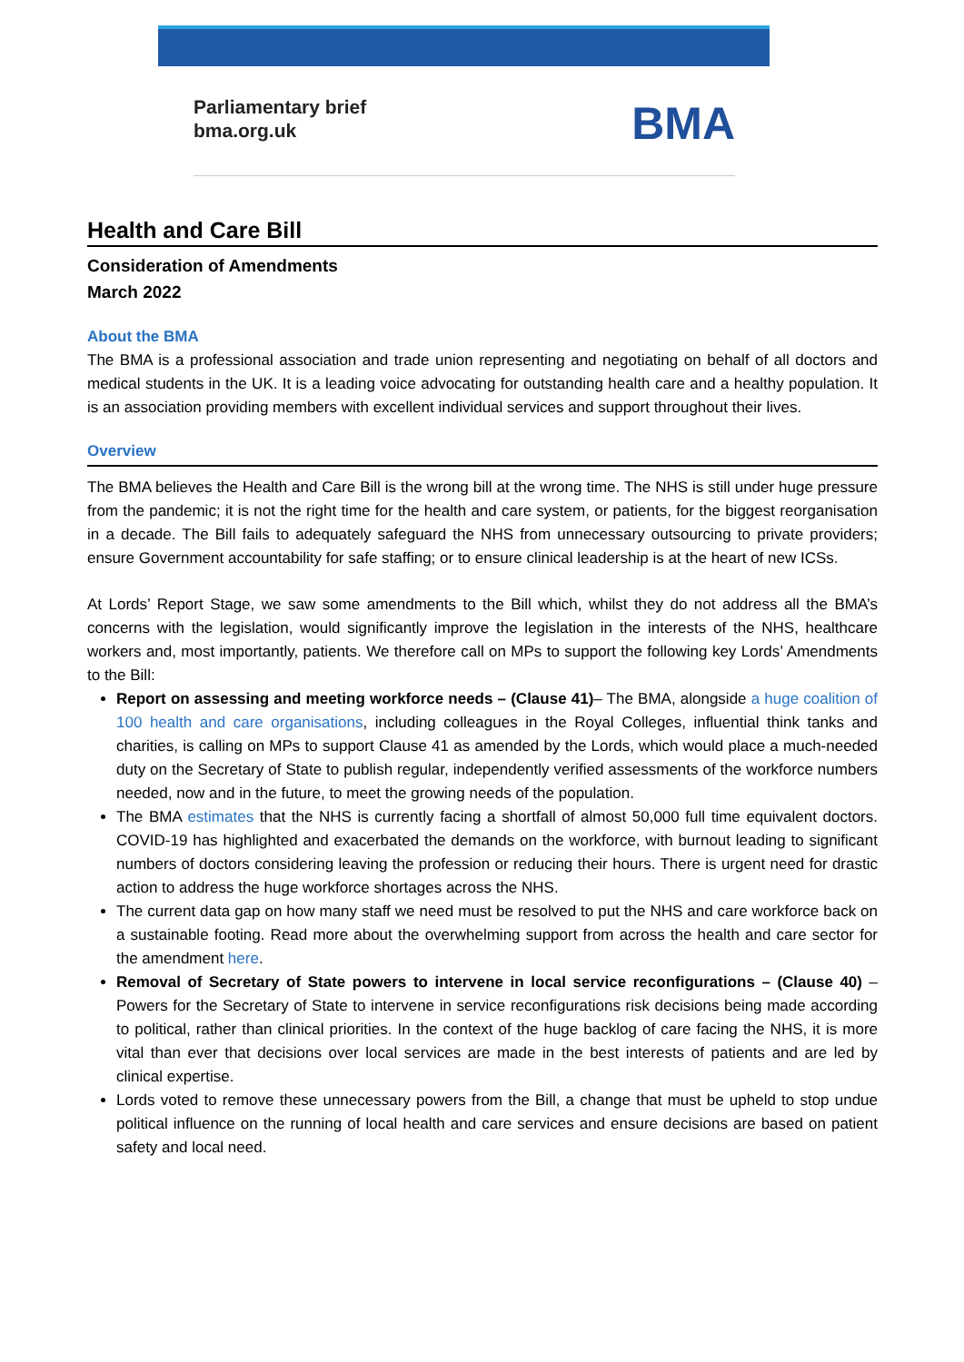Parliamentary brief
bma.org.uk
BMA
Health and Care Bill
Consideration of Amendments
March 2022
About the BMA
The BMA is a professional association and trade union representing and negotiating on behalf of all doctors and medical students in the UK. It is a leading voice advocating for outstanding health care and a healthy population. It is an association providing members with excellent individual services and support throughout their lives.
Overview
The BMA believes the Health and Care Bill is the wrong bill at the wrong time. The NHS is still under huge pressure from the pandemic; it is not the right time for the health and care system, or patients, for the biggest reorganisation in a decade. The Bill fails to adequately safeguard the NHS from unnecessary outsourcing to private providers; ensure Government accountability for safe staffing; or to ensure clinical leadership is at the heart of new ICSs.
At Lords’ Report Stage, we saw some amendments to the Bill which, whilst they do not address all the BMA’s concerns with the legislation, would significantly improve the legislation in the interests of the NHS, healthcare workers and, most importantly, patients. We therefore call on MPs to support the following key Lords’ Amendments to the Bill:
Report on assessing and meeting workforce needs – (Clause 41)– The BMA, alongside a huge coalition of 100 health and care organisations, including colleagues in the Royal Colleges, influential think tanks and charities, is calling on MPs to support Clause 41 as amended by the Lords, which would place a much-needed duty on the Secretary of State to publish regular, independently verified assessments of the workforce numbers needed, now and in the future, to meet the growing needs of the population.
The BMA estimates that the NHS is currently facing a shortfall of almost 50,000 full time equivalent doctors. COVID-19 has highlighted and exacerbated the demands on the workforce, with burnout leading to significant numbers of doctors considering leaving the profession or reducing their hours. There is urgent need for drastic action to address the huge workforce shortages across the NHS.
The current data gap on how many staff we need must be resolved to put the NHS and care workforce back on a sustainable footing. Read more about the overwhelming support from across the health and care sector for the amendment here.
Removal of Secretary of State powers to intervene in local service reconfigurations – (Clause 40) – Powers for the Secretary of State to intervene in service reconfigurations risk decisions being made according to political, rather than clinical priorities. In the context of the huge backlog of care facing the NHS, it is more vital than ever that decisions over local services are made in the best interests of patients and are led by clinical expertise.
Lords voted to remove these unnecessary powers from the Bill, a change that must be upheld to stop undue political influence on the running of local health and care services and ensure decisions are based on patient safety and local need.